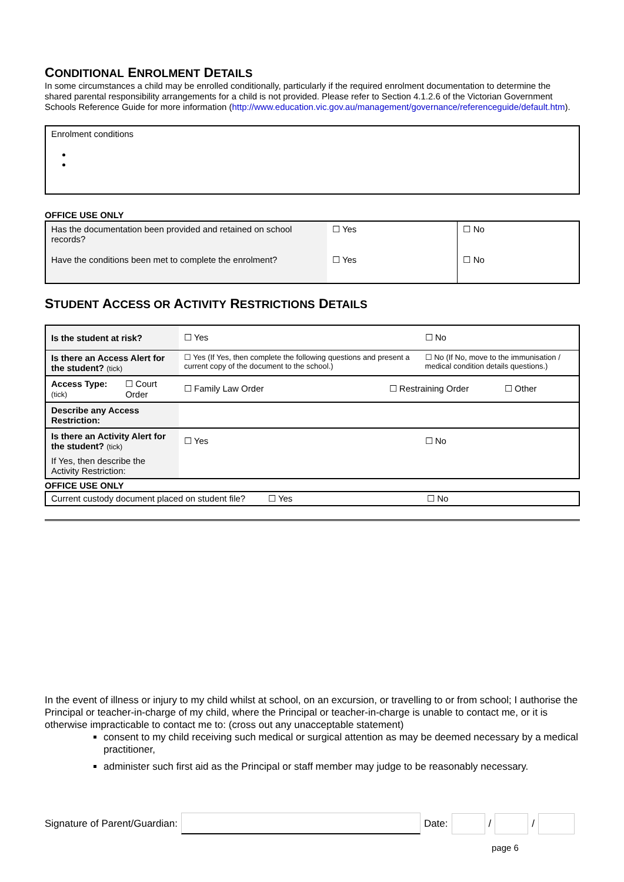CONDITIONAL ENROLMENT DETAILS
In some circumstances a child may be enrolled conditionally, particularly if the required enrolment documentation to determine the shared parental responsibility arrangements for a child is not provided. Please refer to Section 4.1.2.6 of the Victorian Government Schools Reference Guide for more information (http://www.education.vic.gov.au/management/governance/referenceguide/default.htm).
Enrolment conditions
OFFICE USE ONLY
| Has the documentation been provided and retained on school records? | ☐ Yes | ☐ No |
| Have the conditions been met to complete the enrolment? | ☐ Yes | ☐ No |
STUDENT ACCESS OR ACTIVITY RESTRICTIONS DETAILS
| Is the student at risk? | | ☐ Yes | | ☐ No | |
| Is there an Access Alert for the student? (tick) | | ☐ Yes (If Yes, then complete the following questions and present a current copy of the document to the school.) | | ☐ No (If No, move to the immunisation / medical condition details questions.) | |
| Access Type: (tick) | ☐ Court Order | ☐ Family Law Order | ☐ Restraining Order | | ☐ Other |
| Describe any Access Restriction: | | | | | |
| Is there an Activity Alert for the student? (tick) | | ☐ Yes | | ☐ No | |
| If Yes, then describe the Activity Restriction: | | | | | |
OFFICE USE ONLY
| Current custody document placed on student file? | ☐ Yes | ☐ No |
In the event of illness or injury to my child whilst at school, on an excursion, or travelling to or from school; I authorise the Principal or teacher-in-charge of my child, where the Principal or teacher-in-charge is unable to contact me, or it is otherwise impracticable to contact me to: (cross out any unacceptable statement)
consent to my child receiving such medical or surgical attention as may be deemed necessary by a medical practitioner,
administer such first aid as the Principal or staff member may judge to be reasonably necessary.
Signature of Parent/Guardian: Date: / /
page 6